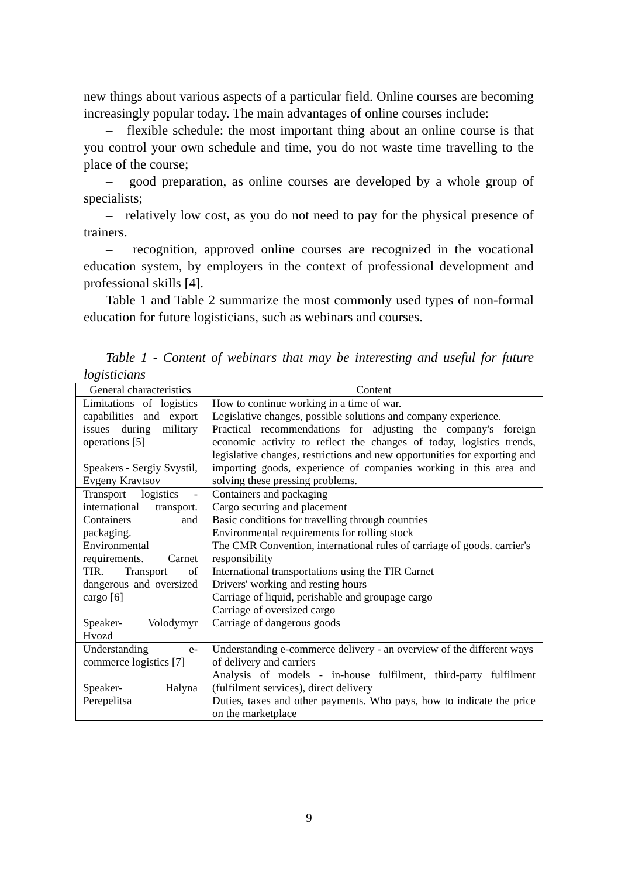new things about various aspects of a particular field. Online courses are becoming increasingly popular today. The main advantages of online courses include:
– flexible schedule: the most important thing about an online course is that you control your own schedule and time, you do not waste time travelling to the place of the course;
– good preparation, as online courses are developed by a whole group of specialists;
– relatively low cost, as you do not need to pay for the physical presence of trainers.
– recognition, approved online courses are recognized in the vocational education system, by employers in the context of professional development and professional skills [4].
Table 1 and Table 2 summarize the most commonly used types of non-formal education for future logisticians, such as webinars and courses.
Table 1 - Content of webinars that may be interesting and useful for future logisticians
| General characteristics | Content |
| --- | --- |
| Limitations of logistics capabilities and export issues during military operations [5] Speakers - Sergiy Svystil, Evgeny Kravtsov | How to continue working in a time of war. Legislative changes, possible solutions and company experience. Practical recommendations for adjusting the company's foreign economic activity to reflect the changes of today, logistics trends, legislative changes, restrictions and new opportunities for exporting and importing goods, experience of companies working in this area and solving these pressing problems. |
| Transport logistics - international transport. Containers and packaging. Environmental requirements. Carnet TIR. Transport of dangerous and oversized cargo [6] Speaker- Volodymyr Hvozd | Containers and packaging Cargo securing and placement Basic conditions for travelling through countries Environmental requirements for rolling stock The CMR Convention, international rules of carriage of goods. carrier's responsibility International transportations using the TIR Carnet Drivers' working and resting hours Carriage of liquid, perishable and groupage cargo Carriage of oversized cargo Carriage of dangerous goods |
| Understanding e-commerce logistics [7] Speaker- Halyna Perepelitsa | Understanding e-commerce delivery - an overview of the different ways of delivery and carriers Analysis of models - in-house fulfilment, third-party fulfilment (fulfilment services), direct delivery Duties, taxes and other payments. Who pays, how to indicate the price on the marketplace |
9